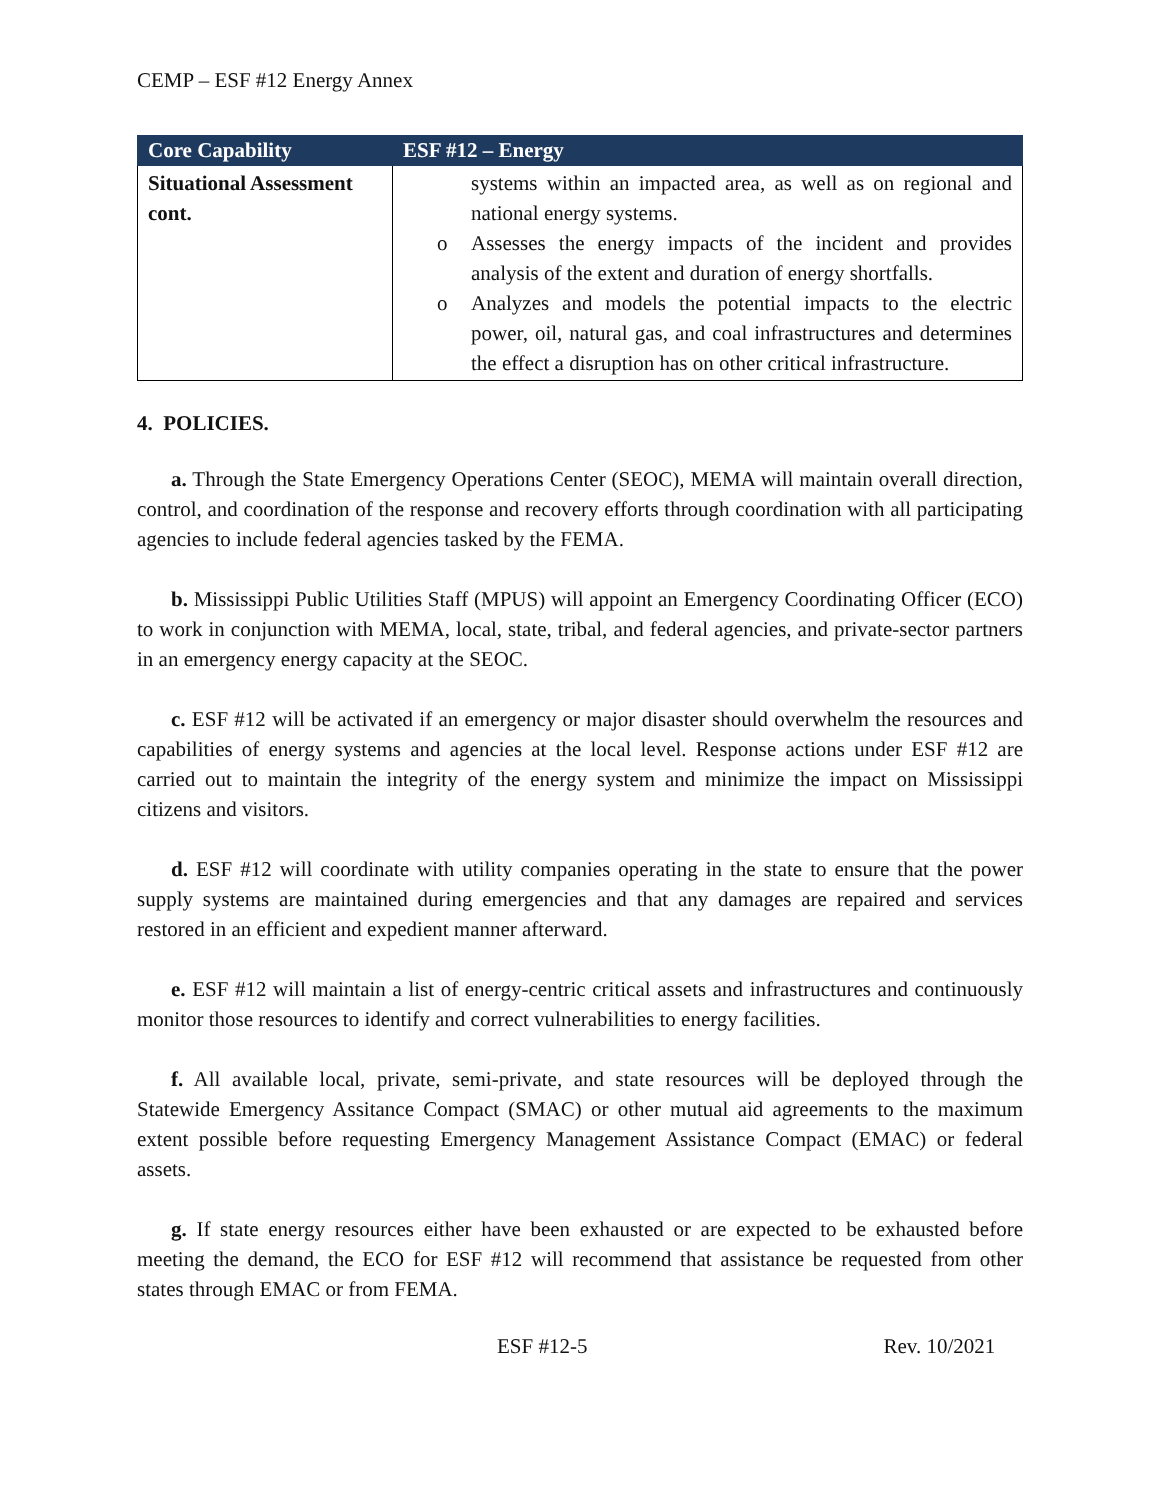CEMP – ESF #12 Energy Annex
| Core Capability | ESF #12 – Energy |
| --- | --- |
| Situational Assessment cont. | systems within an impacted area, as well as on regional and national energy systems. o Assesses the energy impacts of the incident and provides analysis of the extent and duration of energy shortfalls. o Analyzes and models the potential impacts to the electric power, oil, natural gas, and coal infrastructures and determines the effect a disruption has on other critical infrastructure. |
4. POLICIES.
a. Through the State Emergency Operations Center (SEOC), MEMA will maintain overall direction, control, and coordination of the response and recovery efforts through coordination with all participating agencies to include federal agencies tasked by the FEMA.
b. Mississippi Public Utilities Staff (MPUS) will appoint an Emergency Coordinating Officer (ECO) to work in conjunction with MEMA, local, state, tribal, and federal agencies, and private-sector partners in an emergency energy capacity at the SEOC.
c. ESF #12 will be activated if an emergency or major disaster should overwhelm the resources and capabilities of energy systems and agencies at the local level. Response actions under ESF #12 are carried out to maintain the integrity of the energy system and minimize the impact on Mississippi citizens and visitors.
d. ESF #12 will coordinate with utility companies operating in the state to ensure that the power supply systems are maintained during emergencies and that any damages are repaired and services restored in an efficient and expedient manner afterward.
e. ESF #12 will maintain a list of energy-centric critical assets and infrastructures and continuously monitor those resources to identify and correct vulnerabilities to energy facilities.
f. All available local, private, semi-private, and state resources will be deployed through the Statewide Emergency Assitance Compact (SMAC) or other mutual aid agreements to the maximum extent possible before requesting Emergency Management Assistance Compact (EMAC) or federal assets.
g. If state energy resources either have been exhausted or are expected to be exhausted before meeting the demand, the ECO for ESF #12 will recommend that assistance be requested from other states through EMAC or from FEMA.
ESF #12-5 Rev. 10/2021